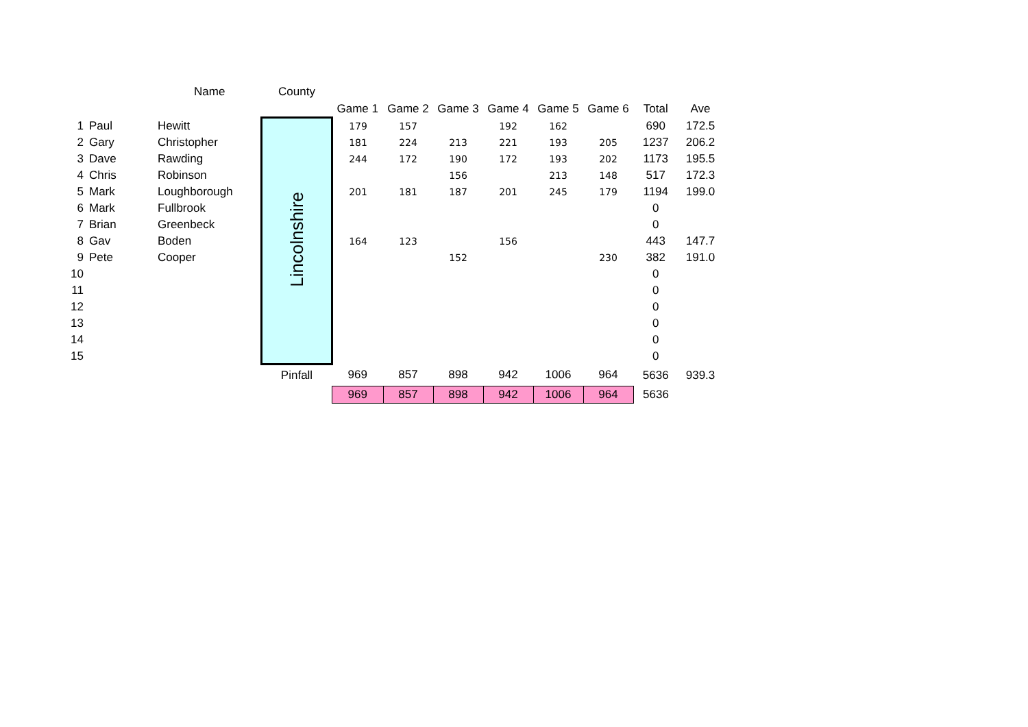| | | Name | County | | | | | | | | |
| --- | --- | --- | --- | --- | --- | --- | --- | --- | --- | --- | --- |
| | | | | Game 1 | Game 2 | Game 3 | Game 4 | Game 5 | Game 6 | Total | Ave |
| 1 | Paul | Hewitt | Lincolnshire | 179 | 157 | | 192 | 162 | | 690 | 172.5 |
| 2 | Gary | Christopher | | 181 | 224 | 213 | 221 | 193 | 205 | 1237 | 206.2 |
| 3 | Dave | Rawding | | 244 | 172 | 190 | 172 | 193 | 202 | 1173 | 195.5 |
| 4 | Chris | Robinson | | | | 156 | | 213 | 148 | 517 | 172.3 |
| 5 | Mark | Loughborough | | 201 | 181 | 187 | 201 | 245 | 179 | 1194 | 199.0 |
| 6 | Mark | Fullbrook | | | | | | | | 0 | |
| 7 | Brian | Greenbeck | | | | | | | | 0 | |
| 8 | Gav | Boden | | 164 | 123 | | 156 | | | 443 | 147.7 |
| 9 | Pete | Cooper | | | | 152 | | | 230 | 382 | 191.0 |
| 10 | | | | | | | | | | 0 | |
| 11 | | | | | | | | | | 0 | |
| 12 | | | | | | | | | | 0 | |
| 13 | | | | | | | | | | 0 | |
| 14 | | | | | | | | | | 0 | |
| 15 | | | | | | | | | | 0 | |
| | | | Pinfall | 969 | 857 | 898 | 942 | 1006 | 964 | 5636 | 939.3 |
| | | | | 969 | 857 | 898 | 942 | 1006 | 964 | 5636 | |